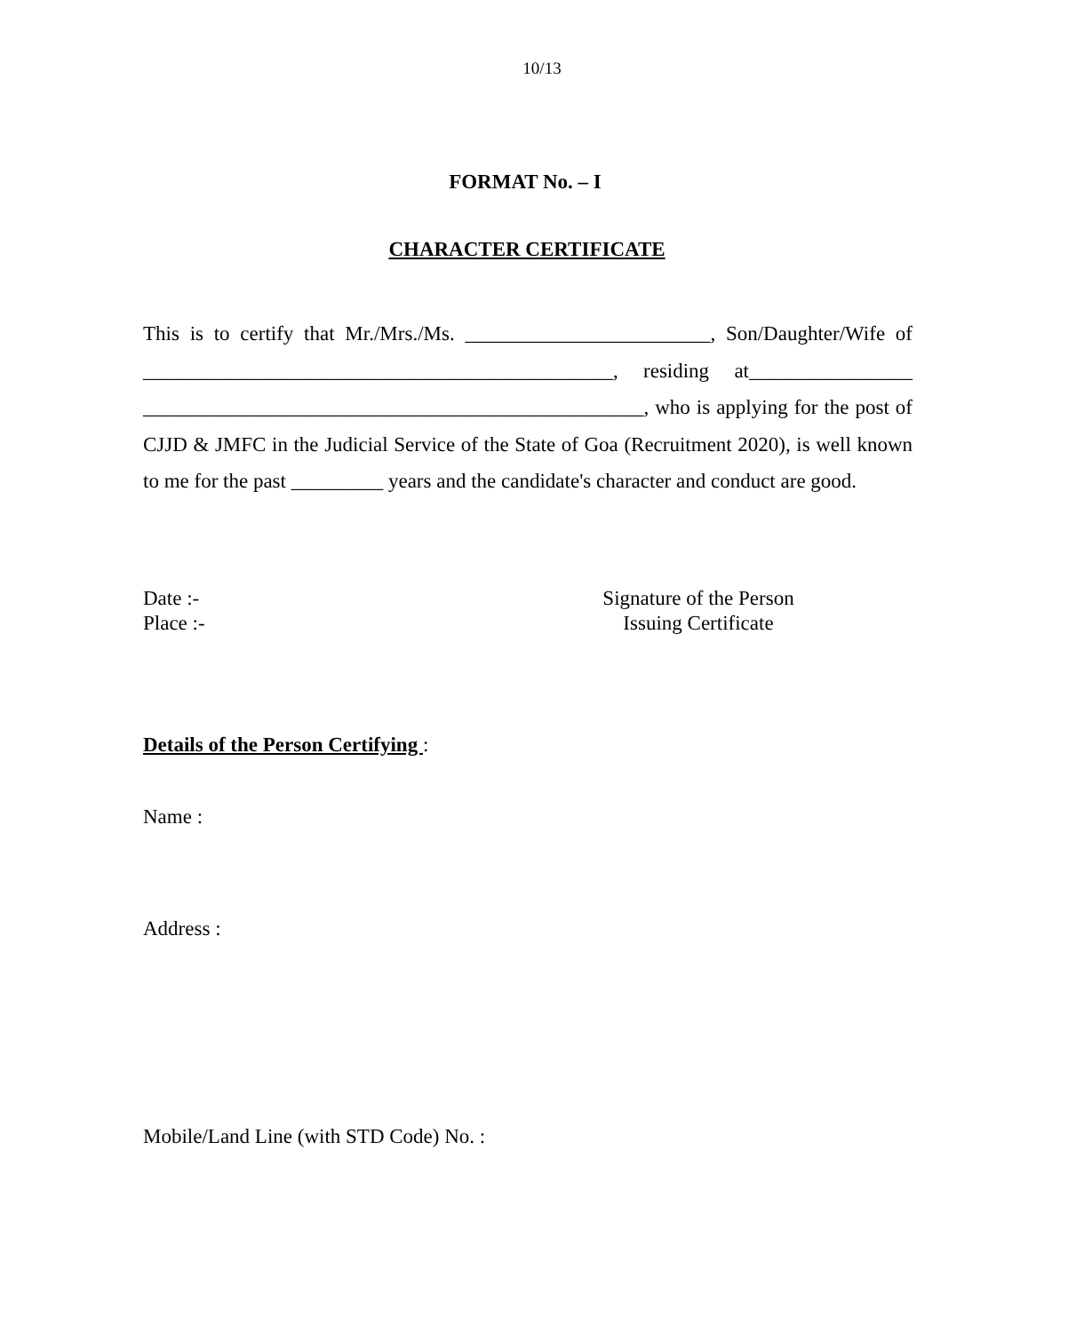10/13
FORMAT No. – I
CHARACTER CERTIFICATE
This is to certify that Mr./Mrs./Ms. ________________________, Son/Daughter/Wife of ______________________________________________, residing at________________ _________________________________________________, who is applying for the post of CJJD & JMFC in the Judicial Service of the State of Goa (Recruitment 2020), is well known to me for the past _________ years and the candidate's character and conduct are good.
Date :-
Place :-
Signature of the Person
Issuing Certificate
Details of the Person Certifying :
Name :
Address :
Mobile/Land Line (with STD Code) No. :